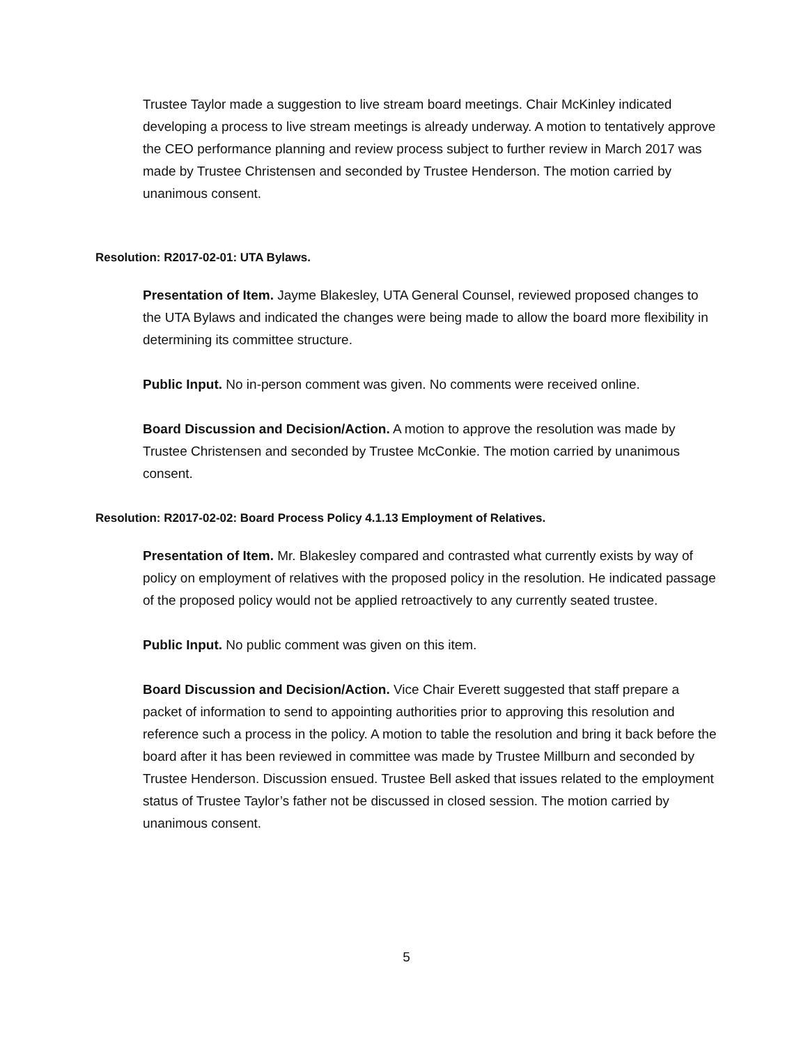Trustee Taylor made a suggestion to live stream board meetings. Chair McKinley indicated developing a process to live stream meetings is already underway. A motion to tentatively approve the CEO performance planning and review process subject to further review in March 2017 was made by Trustee Christensen and seconded by Trustee Henderson. The motion carried by unanimous consent.
Resolution: R2017-02-01: UTA Bylaws.
Presentation of Item. Jayme Blakesley, UTA General Counsel, reviewed proposed changes to the UTA Bylaws and indicated the changes were being made to allow the board more flexibility in determining its committee structure.
Public Input. No in-person comment was given. No comments were received online.
Board Discussion and Decision/Action. A motion to approve the resolution was made by Trustee Christensen and seconded by Trustee McConkie. The motion carried by unanimous consent.
Resolution: R2017-02-02: Board Process Policy 4.1.13 Employment of Relatives.
Presentation of Item. Mr. Blakesley compared and contrasted what currently exists by way of policy on employment of relatives with the proposed policy in the resolution. He indicated passage of the proposed policy would not be applied retroactively to any currently seated trustee.
Public Input. No public comment was given on this item.
Board Discussion and Decision/Action. Vice Chair Everett suggested that staff prepare a packet of information to send to appointing authorities prior to approving this resolution and reference such a process in the policy. A motion to table the resolution and bring it back before the board after it has been reviewed in committee was made by Trustee Millburn and seconded by Trustee Henderson. Discussion ensued. Trustee Bell asked that issues related to the employment status of Trustee Taylor’s father not be discussed in closed session. The motion carried by unanimous consent.
5